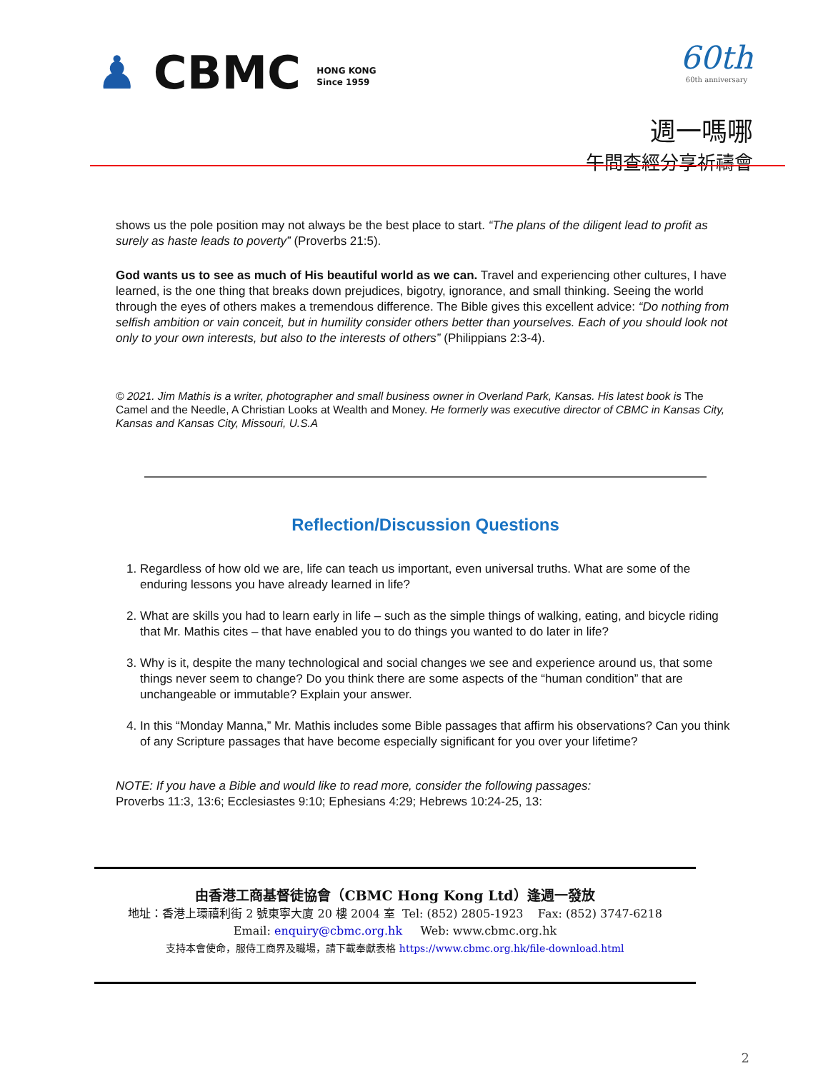♟ CBMC HONG KONG
Since 1959
60th
60th anniversary
週一嗎哪
午間查經分享祈禱會
shows us the pole position may not always be the best place to start. “The plans of the diligent lead to profit as surely as haste leads to poverty” (Proverbs 21:5).
God wants us to see as much of His beautiful world as we can. Travel and experiencing other cultures, I have learned, is the one thing that breaks down prejudices, bigotry, ignorance, and small thinking. Seeing the world through the eyes of others makes a tremendous difference. The Bible gives this excellent advice: “Do nothing from selfish ambition or vain conceit, but in humility consider others better than yourselves. Each of you should look not only to your own interests, but also to the interests of others” (Philippians 2:3-4).
© 2021. Jim Mathis is a writer, photographer and small business owner in Overland Park, Kansas. His latest book is The Camel and the Needle, A Christian Looks at Wealth and Money. He formerly was executive director of CBMC in Kansas City, Kansas and Kansas City, Missouri, U.S.A
Reflection/Discussion Questions
1. Regardless of how old we are, life can teach us important, even universal truths. What are some of the enduring lessons you have already learned in life?
2. What are skills you had to learn early in life – such as the simple things of walking, eating, and bicycle riding that Mr. Mathis cites – that have enabled you to do things you wanted to do later in life?
3. Why is it, despite the many technological and social changes we see and experience around us, that some things never seem to change? Do you think there are some aspects of the “human condition” that are unchangeable or immutable? Explain your answer.
4. In this “Monday Manna,” Mr. Mathis includes some Bible passages that affirm his observations? Can you think of any Scripture passages that have become especially significant for you over your lifetime?
NOTE: If you have a Bible and would like to read more, consider the following passages:
Proverbs 11:3, 13:6; Ecclesiastes 9:10; Ephesians 4:29; Hebrews 10:24-25, 13:
由香港工商基督徒協會（CBMC Hong Kong Ltd）逢週一發放
地址：香港上環禧利街 2 號東寧大廈 20 樓 2004 室 Tel: (852) 2805-1923 Fax: (852) 3747-6218
Email: enquiry@cbmc.org.hk Web: www.cbmc.org.hk
支持本會使命，服侍工商界及職場，請下載奉獻表格 https://www.cbmc.org.hk/file-download.html
2